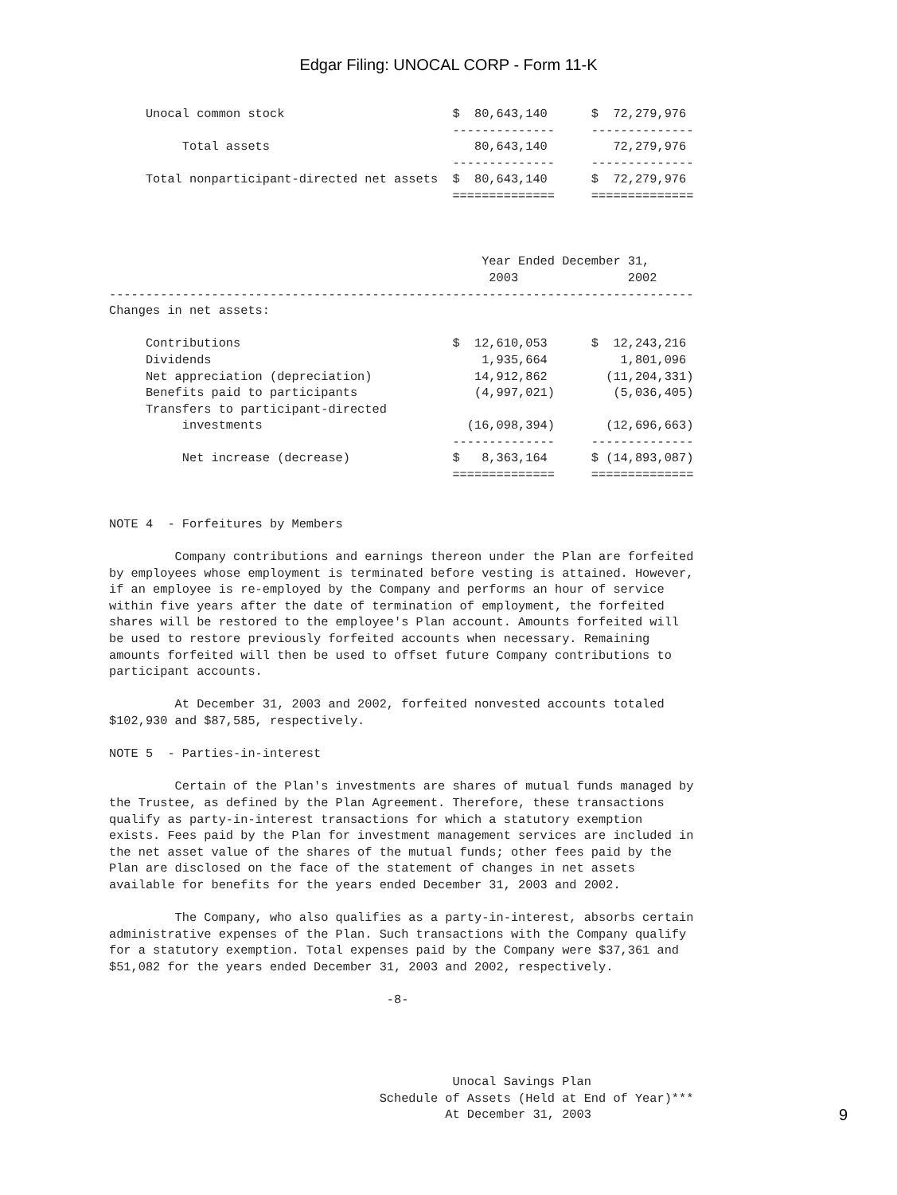Edgar Filing: UNOCAL CORP - Form 11-K
     Unocal common stock                       $  80,643,140      $  72,279,976
                                               --------------     --------------
          Total assets                            80,643,140         72,279,976
                                               --------------     --------------
     Total nonparticipant-directed net assets  $  80,643,140      $  72,279,976
                                               ==============     ==============



                                                   Year Ended December 31,
                                                    2003               2002
--------------------------------------------------------------------------------
Changes in net assets:

     Contributions                             $  12,610,053      $  12,243,216
     Dividends                                     1,935,664          1,801,096
     Net appreciation (depreciation)              14,912,862        (11,204,331)
     Benefits paid to participants                (4,997,021)        (5,036,405)
     Transfers to participant-directed
          investments                            (16,098,394)       (12,696,663)
                                               --------------     --------------
          Net increase (decrease)              $   8,363,164      $ (14,893,087)
                                               ==============     ==============


NOTE 4  - Forfeitures by Members

         Company contributions and earnings thereon under the Plan are forfeited
by employees whose employment is terminated before vesting is attained. However,
if an employee is re-employed by the Company and performs an hour of service
within five years after the date of termination of employment, the forfeited
shares will be restored to the employee's Plan account. Amounts forfeited will
be used to restore previously forfeited accounts when necessary. Remaining
amounts forfeited will then be used to offset future Company contributions to
participant accounts.

         At December 31, 2003 and 2002, forfeited nonvested accounts totaled
$102,930 and $87,585, respectively.

NOTE 5  - Parties-in-interest

         Certain of the Plan's investments are shares of mutual funds managed by
the Trustee, as defined by the Plan Agreement. Therefore, these transactions
qualify as party-in-interest transactions for which a statutory exemption
exists. Fees paid by the Plan for investment management services are included in
the net asset value of the shares of the mutual funds; other fees paid by the
Plan are disclosed on the face of the statement of changes in net assets
available for benefits for the years ended December 31, 2003 and 2002.

         The Company, who also qualifies as a party-in-interest, absorbs certain
administrative expenses of the Plan. Such transactions with the Company qualify
for a statutory exemption. Total expenses paid by the Company were $37,361 and
$51,082 for the years ended December 31, 2003 and 2002, respectively.

                                      -8-




                                               Unocal Savings Plan
                                     Schedule of Assets (Held at End of Year)***
                                              At December 31, 2003
9